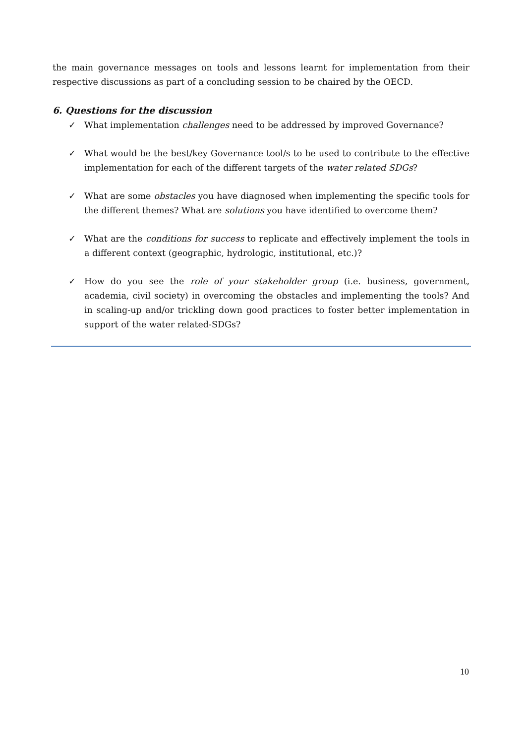the main governance messages on tools and lessons learnt for implementation from their respective discussions as part of a concluding session to be chaired by the OECD.
6. Questions for the discussion
✓ What implementation challenges need to be addressed by improved Governance?
✓ What would be the best/key Governance tool/s to be used to contribute to the effective implementation for each of the different targets of the water related SDGs?
✓ What are some obstacles you have diagnosed when implementing the specific tools for the different themes? What are solutions you have identified to overcome them?
✓ What are the conditions for success to replicate and effectively implement the tools in a different context (geographic, hydrologic, institutional, etc.)?
✓ How do you see the role of your stakeholder group (i.e. business, government, academia, civil society) in overcoming the obstacles and implementing the tools? And in scaling-up and/or trickling down good practices to foster better implementation in support of the water related-SDGs?
10